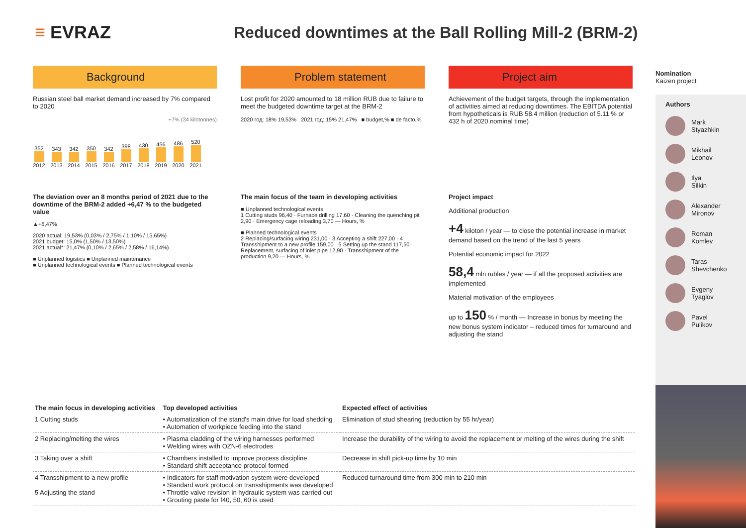≡ EVRAZ
Reduced downtimes at the Ball Rolling Mill-2 (BRM-2)
Background
Russian steel ball market demand increased by 7% compared to 2020
+7% (34 kilotonnes)
352
2012
343
2013
342
2014
350
2015
342
2016
398
2017
430
2018
456
2019
486
2020
520
2021
Problem statement
Lost profit for 2020 amounted to 18 million RUB due to failure to meet the budgeted downtime target at the BRM-2
2020 год: 18% 19,53% 2021 год: 15% 21,47% ■ budget,% ■ de facto,%
Project aim
Achievement of the budget targets, through the implementation of activities aimed at reducing downtimes. The EBITDA potential from hypotheticals is RUB 58.4 million (reduction of 5.11 % or 432 h of 2020 nominal time)
The deviation over an 8 months period of 2021 due to the downtime of the BRM-2 added +6,47 % to the budgeted value
▲+6,47%
2020 actual: 19,53% (0,03% / 2,75% / 1,10% / 15,65%)
2021 budget: 15,0% (1,50% / 13,50%)
2021 actual*: 21,47% (0,10% / 2,65% / 2,58% / 16,14%)
■ Unplanned logistics ■ Unplanned maintenance
■ Unplanned technological events ■ Planned technological events
The main focus of the team in developing activities
■ Unplanned technological events
1 Cutting studs 96,40 · Furnace drilling 17,60 · Cleaning the quenching pit 2,90 · Emergency cage reloading 3,70 — Hours, %
■ Planned technological events
2 Replacing/surfacing wiring 231,00 · 3 Accepting a shift 227,00 · 4 Transshipment to a new profile 159,00 · 5 Setting up the stand 117,50 · Replacement, surfacing of inlet pipe 12,90 · Transshipment of the production 9,20 — Hours, %
Project impact
Additional production
+4 kiloton / year — to close the potential increase in market demand based on the trend of the last 5 years
Potential economic impact for 2022
58,4 mln rubles / year — if all the proposed activities are implemented
Material motivation of the employees
up to 150 % / month — Increase in bonus by meeting the new bonus system indicator – reduced times for turnaround and adjusting the stand
| The main focus in developing activities | Top developed activities | Expected effect of activities |
| --- | --- | --- |
| 1 Cutting studs | • Automatization of the stand's main drive for load shedding • Automation of workpiece feeding into the stand | Elimination of stud shearing (reduction by 55 hr/year) |
| 2 Replacing/melting the wires | • Plasma cladding of the wiring harnesses performed • Welding wires with OZN-6 electrodes | Increase the durability of the wiring to avoid the replacement or melting of the wires during the shift |
| 3 Taking over a shift | • Chambers installed to improve process discipline • Standard shift acceptance protocol formed | Decrease in shift pick-up time by 10 min |
| 4 Transshipment to a new profile 5 Adjusting the stand | • Indicators for staff motivation system were developed • Standard work protocol on transshipments was developed • Throttle valve revision in hydraulic system was carried out • Grouting paste for f40, 50, 60 is used | Reduced turnaround time from 300 min to 210 min |
Nomination
Kaizen project
Authors
Mark
Styazhkin
Mikhail
Leonov
Ilya
Silkin
Alexander
Mironov
Roman
Komlev
Taras
Shevchenko
Evgeny
Tyaglov
Pavel
Pulikov